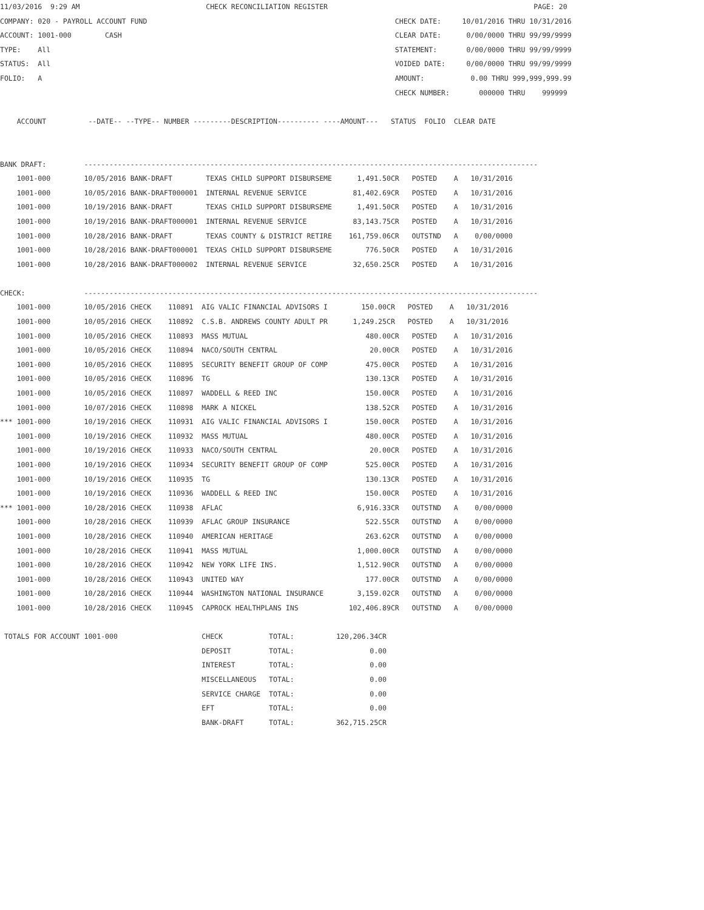11/03/2016  9:29 AM                              CHECK RECONCILIATION REGISTER                                                 PAGE: 20
COMPANY: 020 - PAYROLL ACCOUNT FUND                                                           CHECK DATE:     10/01/2016 THRU 10/31/2016
ACCOUNT: 1001-000        CASH                                                                 CLEAR DATE:      0/00/0000 THRU 99/99/9999
TYPE:    All                                                                                  STATEMENT:       0/00/0000 THRU 99/99/9999
STATUS:  All                                                                                  VOIDED DATE:     0/00/0000 THRU 99/99/9999
FOLIO:   A                                                                                    AMOUNT:           0.00 THRU 999,999,999.99
                                                                                              CHECK NUMBER:       000000 THRU    999999

    ACCOUNT          --DATE-- --TYPE-- NUMBER ---------DESCRIPTION---------- ----AMOUNT---   STATUS  FOLIO  CLEAR DATE


BANK DRAFT:         ------------------------------------------------------------------------------------------------------------
    1001-000        10/05/2016 BANK-DRAFT        TEXAS CHILD SUPPORT DISBURSEME      1,491.50CR   POSTED    A   10/31/2016
    1001-000        10/05/2016 BANK-DRAFT000001  INTERNAL REVENUE SERVICE           81,402.69CR   POSTED    A   10/31/2016
    1001-000        10/19/2016 BANK-DRAFT        TEXAS CHILD SUPPORT DISBURSEME      1,491.50CR   POSTED    A   10/31/2016
    1001-000        10/19/2016 BANK-DRAFT000001  INTERNAL REVENUE SERVICE           83,143.75CR   POSTED    A   10/31/2016
    1001-000        10/28/2016 BANK-DRAFT        TEXAS COUNTY & DISTRICT RETIRE    161,759.06CR   OUTSTND   A    0/00/0000
    1001-000        10/28/2016 BANK-DRAFT000001  TEXAS CHILD SUPPORT DISBURSEME        776.50CR   POSTED    A   10/31/2016
    1001-000        10/28/2016 BANK-DRAFT000002  INTERNAL REVENUE SERVICE           32,650.25CR   POSTED    A   10/31/2016

CHECK:              ------------------------------------------------------------------------------------------------------------
    1001-000        10/05/2016 CHECK    110891  AIG VALIC FINANCIAL ADVISORS I        150.00CR   POSTED    A   10/31/2016
    1001-000        10/05/2016 CHECK    110892  C.S.B. ANDREWS COUNTY ADULT PR      1,249.25CR   POSTED    A   10/31/2016
    1001-000        10/05/2016 CHECK    110893  MASS MUTUAL                            480.00CR   POSTED    A   10/31/2016
    1001-000        10/05/2016 CHECK    110894  NACO/SOUTH CENTRAL                      20.00CR   POSTED    A   10/31/2016
    1001-000        10/05/2016 CHECK    110895  SECURITY BENEFIT GROUP OF COMP         475.00CR   POSTED    A   10/31/2016
    1001-000        10/05/2016 CHECK    110896  TG                                     130.13CR   POSTED    A   10/31/2016
    1001-000        10/05/2016 CHECK    110897  WADDELL & REED INC                     150.00CR   POSTED    A   10/31/2016
    1001-000        10/07/2016 CHECK    110898  MARK A NICKEL                          138.52CR   POSTED    A   10/31/2016
*** 1001-000        10/19/2016 CHECK    110931  AIG VALIC FINANCIAL ADVISORS I         150.00CR   POSTED    A   10/31/2016
    1001-000        10/19/2016 CHECK    110932  MASS MUTUAL                            480.00CR   POSTED    A   10/31/2016
    1001-000        10/19/2016 CHECK    110933  NACO/SOUTH CENTRAL                      20.00CR   POSTED    A   10/31/2016
    1001-000        10/19/2016 CHECK    110934  SECURITY BENEFIT GROUP OF COMP         525.00CR   POSTED    A   10/31/2016
    1001-000        10/19/2016 CHECK    110935  TG                                     130.13CR   POSTED    A   10/31/2016
    1001-000        10/19/2016 CHECK    110936  WADDELL & REED INC                     150.00CR   POSTED    A   10/31/2016
*** 1001-000        10/28/2016 CHECK    110938  AFLAC                                6,916.33CR   OUTSTND   A    0/00/0000
    1001-000        10/28/2016 CHECK    110939  AFLAC GROUP INSURANCE                  522.55CR   OUTSTND   A    0/00/0000
    1001-000        10/28/2016 CHECK    110940  AMERICAN HERITAGE                      263.62CR   OUTSTND   A    0/00/0000
    1001-000        10/28/2016 CHECK    110941  MASS MUTUAL                          1,000.00CR   OUTSTND   A    0/00/0000
    1001-000        10/28/2016 CHECK    110942  NEW YORK LIFE INS.                   1,512.90CR   OUTSTND   A    0/00/0000
    1001-000        10/28/2016 CHECK    110943  UNITED WAY                             177.00CR   OUTSTND   A    0/00/0000
    1001-000        10/28/2016 CHECK    110944  WASHINGTON NATIONAL INSURANCE        3,159.02CR   OUTSTND   A    0/00/0000
    1001-000        10/28/2016 CHECK    110945  CAPROCK HEALTHPLANS INS            102,406.89CR   OUTSTND   A    0/00/0000

 TOTALS FOR ACCOUNT 1001-000                    CHECK           TOTAL:          120,206.34CR
                                                DEPOSIT         TOTAL:                  0.00
                                                INTEREST        TOTAL:                  0.00
                                                MISCELLANEOUS   TOTAL:                  0.00
                                                SERVICE CHARGE  TOTAL:                  0.00
                                                EFT             TOTAL:                  0.00
                                                BANK-DRAFT      TOTAL:          362,715.25CR